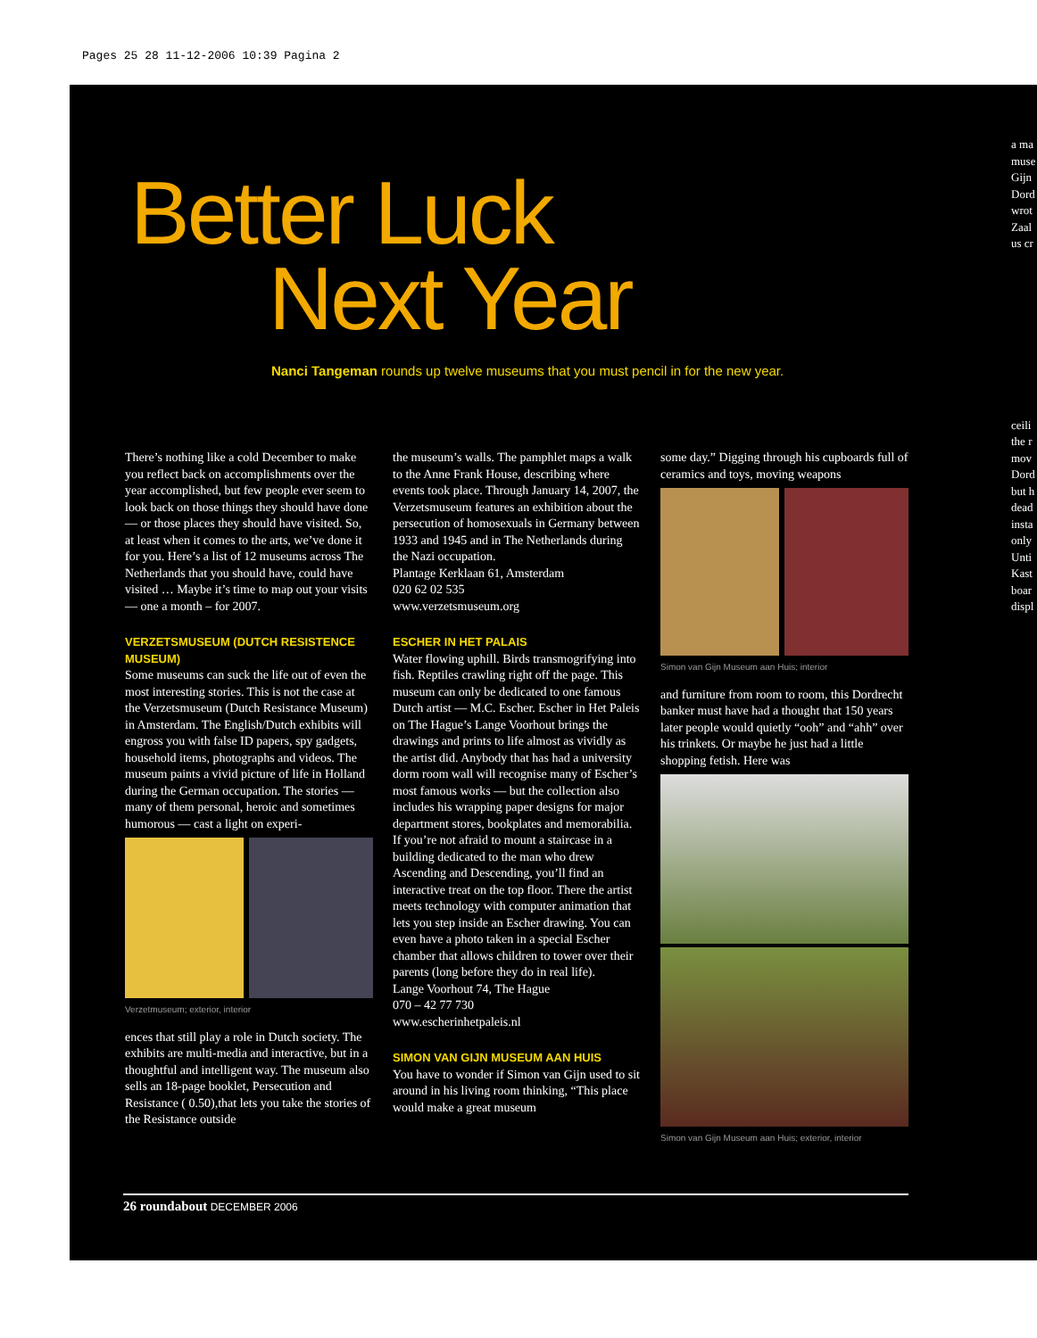Pages 25 28 11-12-2006 10:39 Pagina 2
Better Luck
Next Year
Nanci Tangeman rounds up twelve museums that you must pencil in for the new year.
There’s nothing like a cold December to make you reflect back on accomplishments over the year accomplished, but few people ever seem to look back on those things they should have done — or those places they should have visited. So, at least when it comes to the arts, we’ve done it for you. Here’s a list of 12 museums across The Netherlands that you should have, could have visited … Maybe it’s time to map out your visits — one a month – for 2007.
VERZETSMUSEUM (DUTCH RESISTENCE MUSEUM)
Some museums can suck the life out of even the most interesting stories. This is not the case at the Verzetsmuseum (Dutch Resistance Museum) in Amsterdam. The English/Dutch exhibits will engross you with false ID papers, spy gadgets, household items, photographs and videos. The museum paints a vivid picture of life in Holland during the German occupation. The stories — many of them personal, heroic and sometimes humorous — cast a light on experi-
Verzetmuseum; exterior, interior
ences that still play a role in Dutch society. The exhibits are multi-media and interactive, but in a thoughtful and intelligent way. The museum also sells an 18-page booklet, Persecution and Resistance ( 0.50),that lets you take the stories of the Resistance outside
the museum’s walls. The pamphlet maps a walk to the Anne Frank House, describing where events took place. Through January 14, 2007, the Verzetsmuseum features an exhibition about the persecution of homosexuals in Germany between 1933 and 1945 and in The Netherlands during the Nazi occupation.
Plantage Kerklaan 61, Amsterdam
020 62 02 535
www.verzetsmuseum.org
ESCHER IN HET PALAIS
Water flowing uphill. Birds transmogrifying into fish. Reptiles crawling right off the page. This museum can only be dedicated to one famous Dutch artist — M.C. Escher. Escher in Het Paleis on The Hague’s Lange Voorhout brings the drawings and prints to life almost as vividly as the artist did. Anybody that has had a university dorm room wall will recognise many of Escher’s most famous works — but the collection also includes his wrapping paper designs for major department stores, bookplates and memorabilia. If you’re not afraid to mount a staircase in a building dedicated to the man who drew Ascending and Descending, you’ll find an interactive treat on the top floor. There the artist meets technology with computer animation that lets you step inside an Escher drawing. You can even have a photo taken in a special Escher chamber that allows children to tower over their parents (long before they do in real life).
Lange Voorhout 74, The Hague
070 – 42 77 730
www.escherinhetpaleis.nl
SIMON VAN GIJN MUSEUM AAN HUIS
You have to wonder if Simon van Gijn used to sit around in his living room thinking, “This place would make a great museum
some day.” Digging through his cupboards full of ceramics and toys, moving weapons
Simon van Gijn Museum aan Huis; interior
and furniture from room to room, this Dordrecht banker must have had a thought that 150 years later people would quietly “ooh” and “ahh” over his trinkets. Or maybe he just had a little shopping fetish. Here was
Simon van Gijn Museum aan Huis; exterior, interior
26 roundabout DECEMBER 2006
a ma
muse
Gijn
Dord
wrot
Zaal
us cr
ceili
the r
mov
Dord
but h
dead
insta
only
Unti
Kast
boar
displ